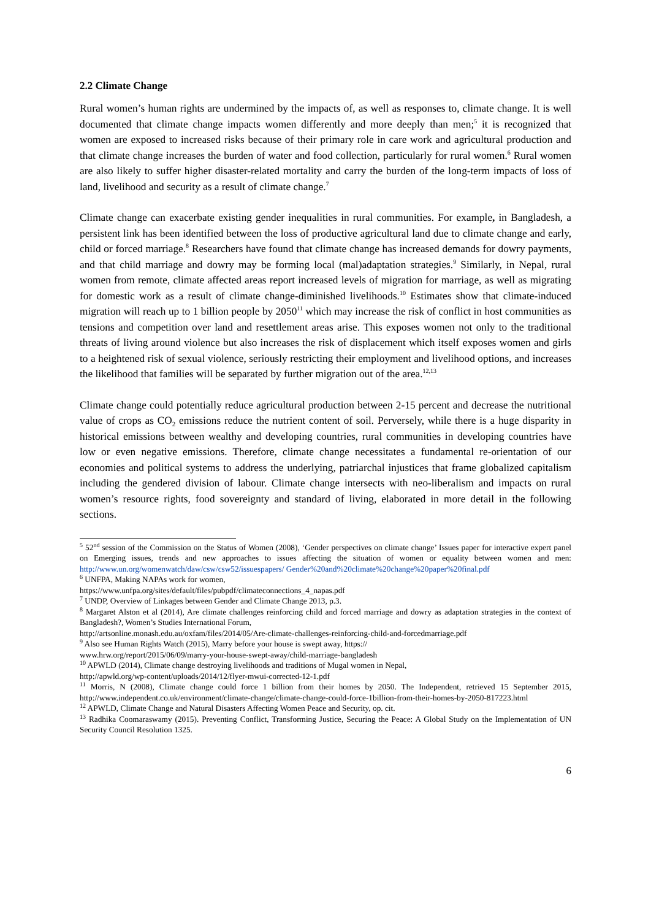2.2 Climate Change
Rural women’s human rights are undermined by the impacts of, as well as responses to, climate change. It is well documented that climate change impacts women differently and more deeply than men;<sup>5</sup> it is recognized that women are exposed to increased risks because of their primary role in care work and agricultural production and that climate change increases the burden of water and food collection, particularly for rural women.<sup>6</sup> Rural women are also likely to suffer higher disaster-related mortality and carry the burden of the long-term impacts of loss of land, livelihood and security as a result of climate change.<sup>7</sup>
Climate change can exacerbate existing gender inequalities in rural communities. For example, in Bangladesh, a persistent link has been identified between the loss of productive agricultural land due to climate change and early, child or forced marriage.<sup>8</sup> Researchers have found that climate change has increased demands for dowry payments, and that child marriage and dowry may be forming local (mal)adaptation strategies.<sup>9</sup> Similarly, in Nepal, rural women from remote, climate affected areas report increased levels of migration for marriage, as well as migrating for domestic work as a result of climate change-diminished livelihoods.<sup>10</sup> Estimates show that climate-induced migration will reach up to 1 billion people by 2050<sup>11</sup> which may increase the risk of conflict in host communities as tensions and competition over land and resettlement areas arise. This exposes women not only to the traditional threats of living around violence but also increases the risk of displacement which itself exposes women and girls to a heightened risk of sexual violence, seriously restricting their employment and livelihood options, and increases the likelihood that families will be separated by further migration out of the area.<sup>12,13</sup>
Climate change could potentially reduce agricultural production between 2-15 percent and decrease the nutritional value of crops as CO<sub>2</sub> emissions reduce the nutrient content of soil. Perversely, while there is a huge disparity in historical emissions between wealthy and developing countries, rural communities in developing countries have low or even negative emissions. Therefore, climate change necessitates a fundamental re-orientation of our economies and political systems to address the underlying, patriarchal injustices that frame globalized capitalism including the gendered division of labour. Climate change intersects with neo-liberalism and impacts on rural women’s resource rights, food sovereignty and standard of living, elaborated in more detail in the following sections.
<sup>5</sup> 52<sup>nd</sup> session of the Commission on the Status of Women (2008), ‘Gender perspectives on climate change’ Issues paper for interactive expert panel on Emerging issues, trends and new approaches to issues affecting the situation of women or equality between women and men: http://www.un.org/womenwatch/daw/csw/csw52/issuespapers/ Gender%20and%20climate%20change%20paper%20final.pdf
<sup>6</sup> UNFPA, Making NAPAs work for women,
https://www.unfpa.org/sites/default/files/pubpdf/climateconnections_4_napas.pdf
<sup>7</sup> UNDP, Overview of Linkages between Gender and Climate Change 2013, p.3.
<sup>8</sup> Margaret Alston et al (2014), Are climate challenges reinforcing child and forced marriage and dowry as adaptation strategies in the context of Bangladesh?, Women’s Studies International Forum,
http://artsonline.monash.edu.au/oxfam/files/2014/05/Are-climate-challenges-reinforcing-child-and-forcedmarriage.pdf
<sup>9</sup> Also see Human Rights Watch (2015), Marry before your house is swept away, https://
www.hrw.org/report/2015/06/09/marry-your-house-swept-away/child-marriage-bangladesh
<sup>10</sup> APWLD (2014), Climate change destroying livelihoods and traditions of Mugal women in Nepal,
http://apwld.org/wp-content/uploads/2014/12/flyer-mwui-corrected-12-1.pdf
<sup>11</sup> Morris, N (2008), Climate change could force 1 billion from their homes by 2050. The Independent, retrieved 15 September 2015, http://www.independent.co.uk/environment/climate-change/climate-change-could-force-1billion-from-their-homes-by-2050-817223.html
<sup>12</sup> APWLD, Climate Change and Natural Disasters Affecting Women Peace and Security, op. cit.
<sup>13</sup> Radhika Coomaraswamy (2015). Preventing Conflict, Transforming Justice, Securing the Peace: A Global Study on the Implementation of UN Security Council Resolution 1325.
6